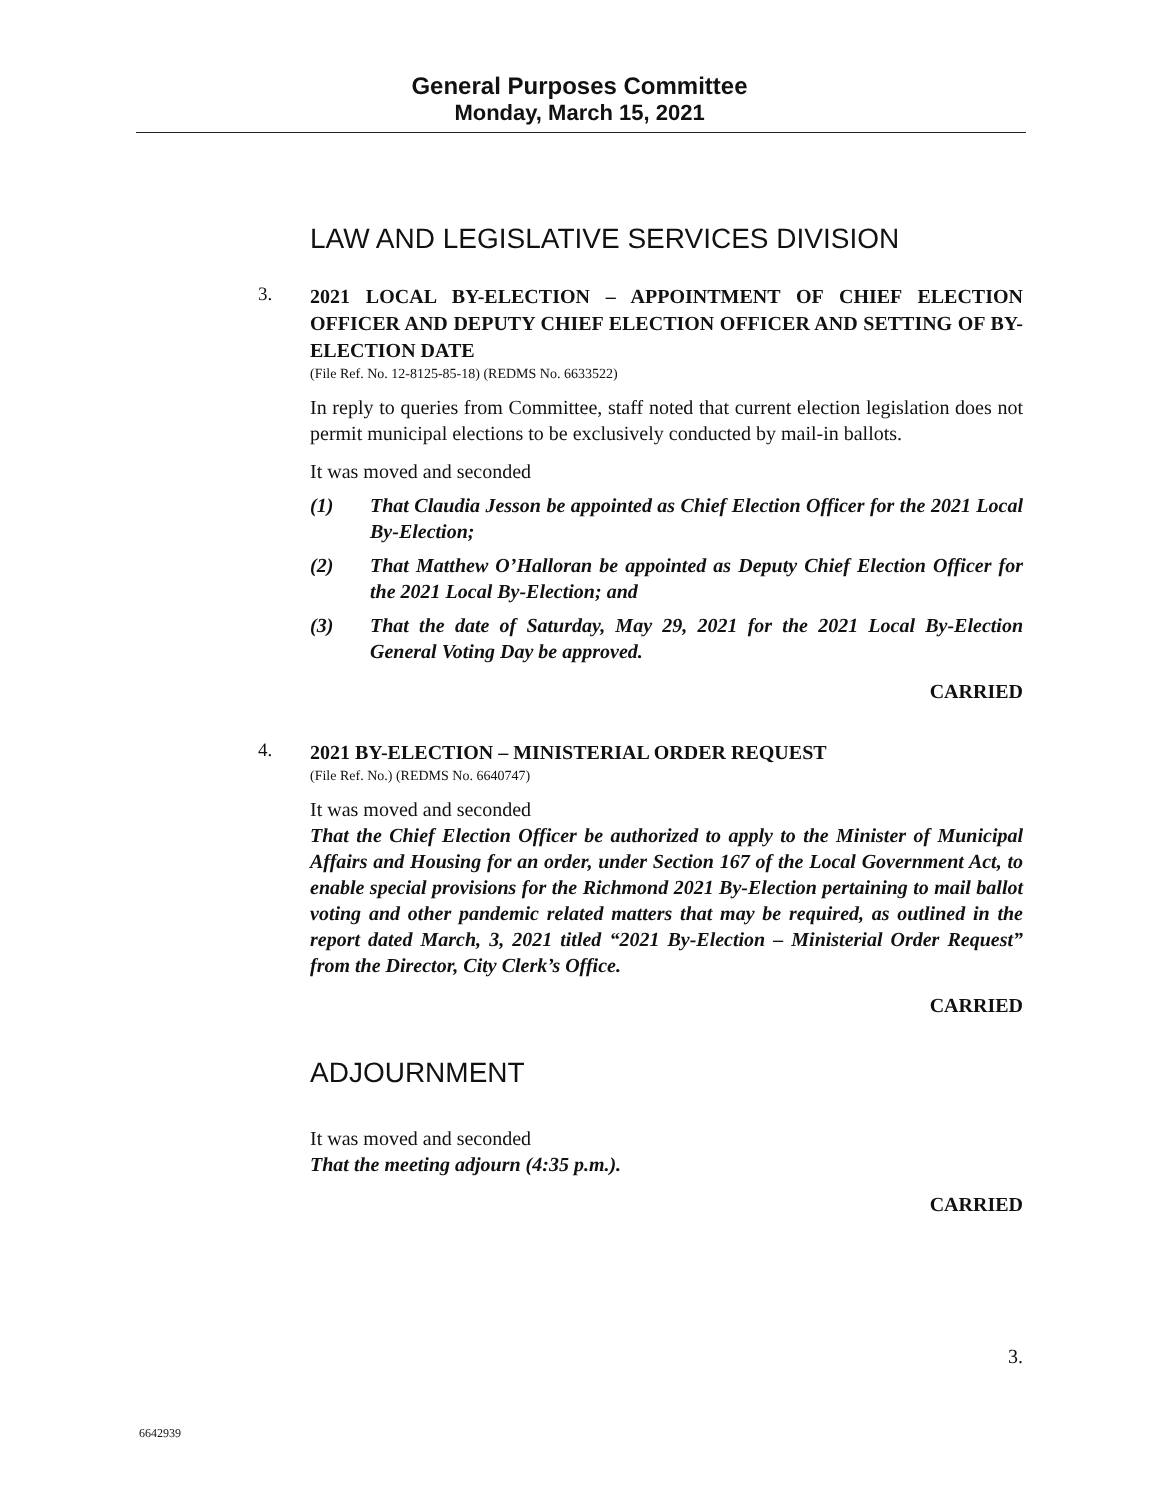General Purposes Committee
Monday, March 15, 2021
LAW AND LEGISLATIVE SERVICES DIVISION
3.
2021 LOCAL BY-ELECTION – APPOINTMENT OF CHIEF ELECTION OFFICER AND DEPUTY CHIEF ELECTION OFFICER AND SETTING OF BY-ELECTION DATE
(File Ref. No. 12-8125-85-18) (REDMS No. 6633522)
In reply to queries from Committee, staff noted that current election legislation does not permit municipal elections to be exclusively conducted by mail-in ballots.
It was moved and seconded
(1) That Claudia Jesson be appointed as Chief Election Officer for the 2021 Local By-Election;
(2) That Matthew O’Halloran be appointed as Deputy Chief Election Officer for the 2021 Local By-Election; and
(3) That the date of Saturday, May 29, 2021 for the 2021 Local By-Election General Voting Day be approved.
CARRIED
4.
2021 BY-ELECTION – MINISTERIAL ORDER REQUEST
(File Ref. No.) (REDMS No. 6640747)
It was moved and seconded
That the Chief Election Officer be authorized to apply to the Minister of Municipal Affairs and Housing for an order, under Section 167 of the Local Government Act, to enable special provisions for the Richmond 2021 By-Election pertaining to mail ballot voting and other pandemic related matters that may be required, as outlined in the report dated March, 3, 2021 titled “2021 By-Election – Ministerial Order Request” from the Director, City Clerk’s Office.
CARRIED
ADJOURNMENT
It was moved and seconded
That the meeting adjourn (4:35 p.m.).
CARRIED
3.
6642939